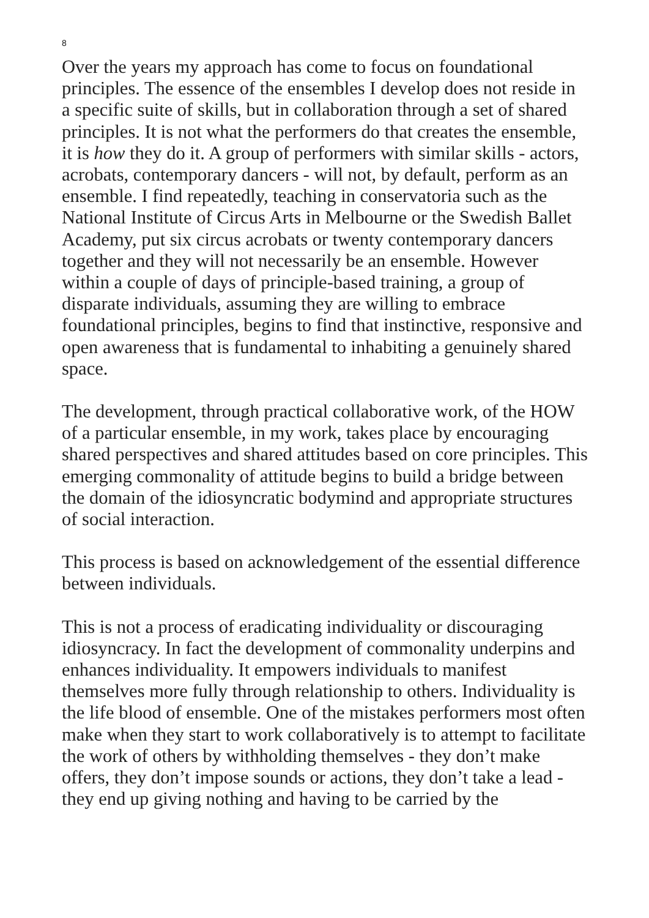8
Over the years my approach has come to focus on foundational principles. The essence of the ensembles I develop does not reside in a specific suite of skills, but in collaboration through a set of shared principles. It is not what the performers do that creates the ensemble, it is how they do it. A group of performers with similar skills - actors, acrobats, contemporary dancers - will not, by default, perform as an ensemble. I find repeatedly, teaching in conservatoria such as the National Institute of Circus Arts in Melbourne or the Swedish Ballet Academy, put six circus acrobats or twenty contemporary dancers together and they will not necessarily be an ensemble. However within a couple of days of principle-based training, a group of disparate individuals, assuming they are willing to embrace foundational principles, begins to find that instinctive, responsive and open awareness that is fundamental to inhabiting a genuinely shared space.
The development, through practical collaborative work, of the HOW of a particular ensemble, in my work, takes place by encouraging shared perspectives and shared attitudes based on core principles. This emerging commonality of attitude begins to build a bridge between the domain of the idiosyncratic bodymind and appropriate structures of social interaction.
This process is based on acknowledgement of the essential difference between individuals.
This is not a process of eradicating individuality or discouraging idiosyncracy. In fact the development of commonality underpins and enhances individuality. It empowers individuals to manifest themselves more fully through relationship to others. Individuality is the life blood of ensemble. One of the mistakes performers most often make when they start to work collaboratively is to attempt to facilitate the work of others by withholding themselves - they don’t make offers, they don’t impose sounds or actions, they don’t take a lead - they end up giving nothing and having to be carried by the